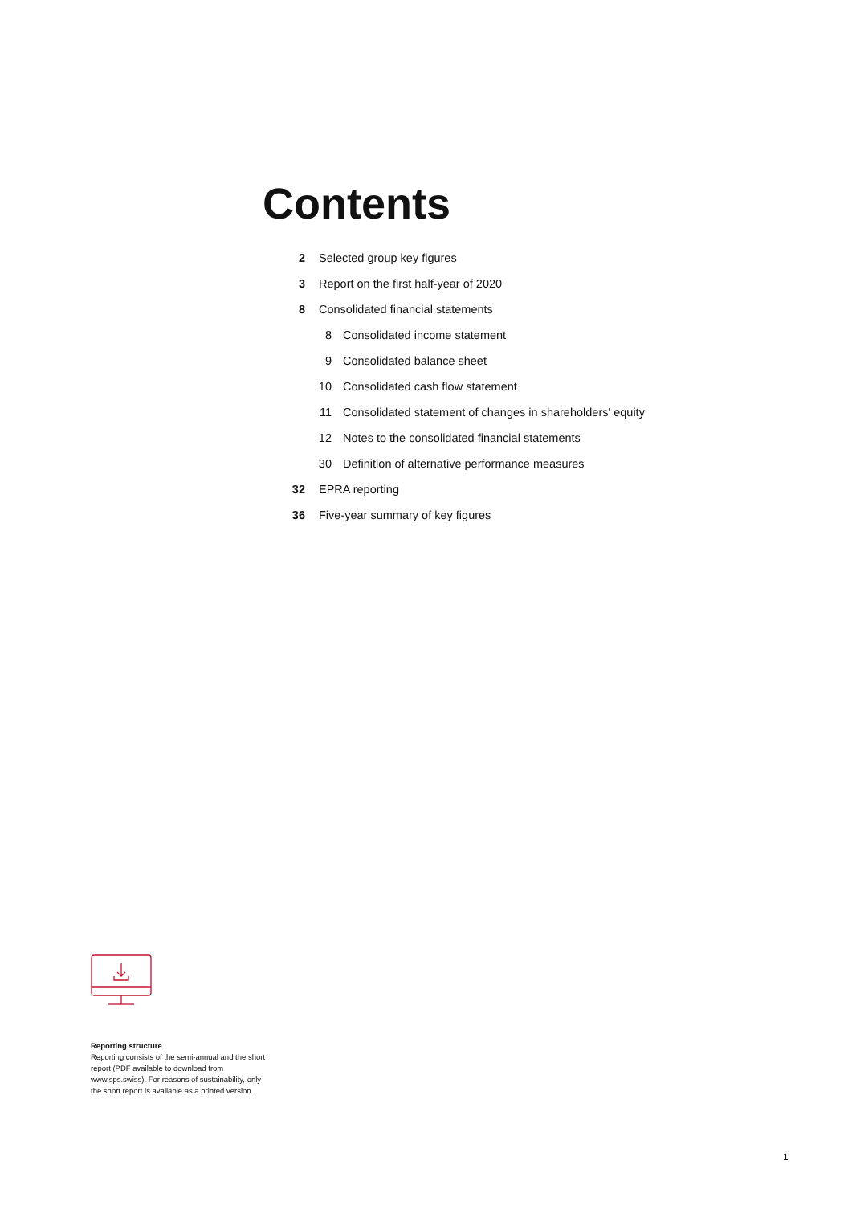Contents
2 Selected group key figures
3 Report on the first half-year of 2020
8 Consolidated financial statements
8 Consolidated income statement
9 Consolidated balance sheet
10 Consolidated cash flow statement
11 Consolidated statement of changes in shareholders’ equity
12 Notes to the consolidated financial statements
30 Definition of alternative performance measures
32 EPRA reporting
36 Five-year summary of key figures
Reporting structure
Reporting consists of the semi-annual and the short report (PDF available to download from www.sps.swiss). For reasons of sustainability, only the short report is available as a printed version.
1